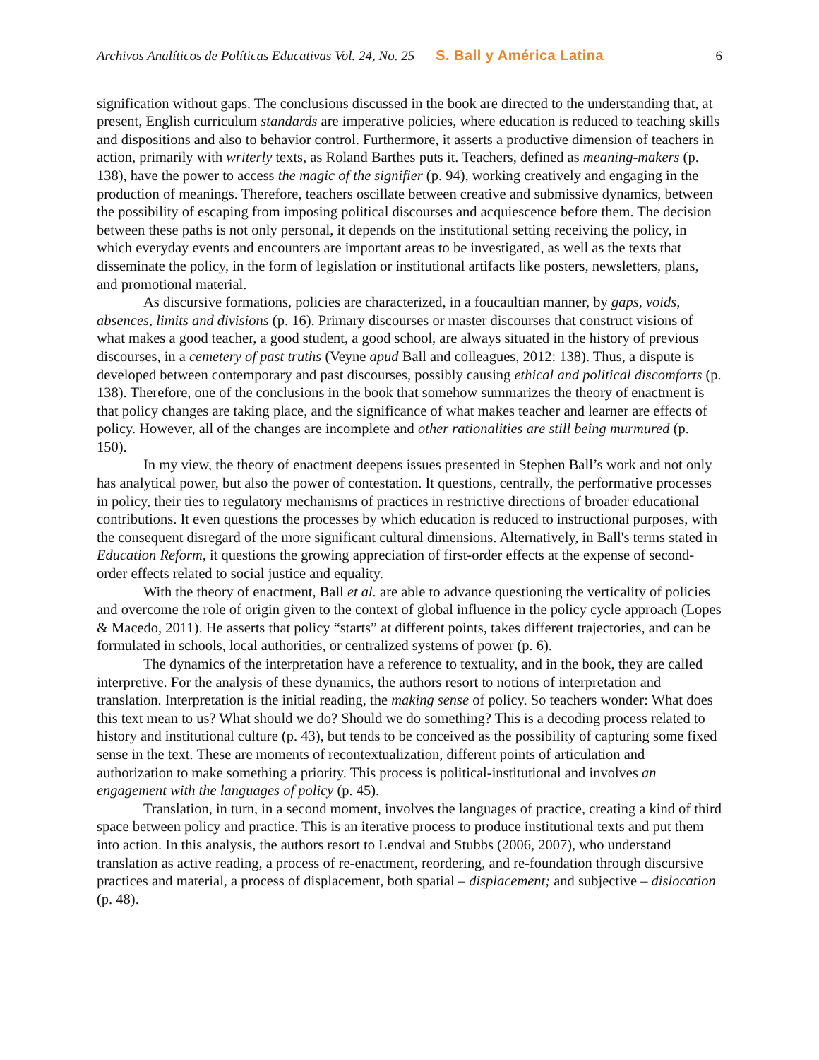Archivos Analíticos de Políticas Educativas Vol. 24, No. 25 S. Ball y América Latina 6
signification without gaps. The conclusions discussed in the book are directed to the understanding that, at present, English curriculum standards are imperative policies, where education is reduced to teaching skills and dispositions and also to behavior control. Furthermore, it asserts a productive dimension of teachers in action, primarily with writerly texts, as Roland Barthes puts it. Teachers, defined as meaning-makers (p. 138), have the power to access the magic of the signifier (p. 94), working creatively and engaging in the production of meanings. Therefore, teachers oscillate between creative and submissive dynamics, between the possibility of escaping from imposing political discourses and acquiescence before them. The decision between these paths is not only personal, it depends on the institutional setting receiving the policy, in which everyday events and encounters are important areas to be investigated, as well as the texts that disseminate the policy, in the form of legislation or institutional artifacts like posters, newsletters, plans, and promotional material.
As discursive formations, policies are characterized, in a foucaultian manner, by gaps, voids, absences, limits and divisions (p. 16). Primary discourses or master discourses that construct visions of what makes a good teacher, a good student, a good school, are always situated in the history of previous discourses, in a cemetery of past truths (Veyne apud Ball and colleagues, 2012: 138). Thus, a dispute is developed between contemporary and past discourses, possibly causing ethical and political discomforts (p. 138). Therefore, one of the conclusions in the book that somehow summarizes the theory of enactment is that policy changes are taking place, and the significance of what makes teacher and learner are effects of policy. However, all of the changes are incomplete and other rationalities are still being murmured (p. 150).
In my view, the theory of enactment deepens issues presented in Stephen Ball’s work and not only has analytical power, but also the power of contestation. It questions, centrally, the performative processes in policy, their ties to regulatory mechanisms of practices in restrictive directions of broader educational contributions. It even questions the processes by which education is reduced to instructional purposes, with the consequent disregard of the more significant cultural dimensions. Alternatively, in Ball's terms stated in Education Reform, it questions the growing appreciation of first-order effects at the expense of second-order effects related to social justice and equality.
With the theory of enactment, Ball et al. are able to advance questioning the verticality of policies and overcome the role of origin given to the context of global influence in the policy cycle approach (Lopes & Macedo, 2011). He asserts that policy “starts” at different points, takes different trajectories, and can be formulated in schools, local authorities, or centralized systems of power (p. 6).
The dynamics of the interpretation have a reference to textuality, and in the book, they are called interpretive. For the analysis of these dynamics, the authors resort to notions of interpretation and translation. Interpretation is the initial reading, the making sense of policy. So teachers wonder: What does this text mean to us? What should we do? Should we do something? This is a decoding process related to history and institutional culture (p. 43), but tends to be conceived as the possibility of capturing some fixed sense in the text. These are moments of recontextualization, different points of articulation and authorization to make something a priority. This process is political-institutional and involves an engagement with the languages of policy (p. 45).
Translation, in turn, in a second moment, involves the languages of practice, creating a kind of third space between policy and practice. This is an iterative process to produce institutional texts and put them into action. In this analysis, the authors resort to Lendvai and Stubbs (2006, 2007), who understand translation as active reading, a process of re-enactment, reordering, and re-foundation through discursive practices and material, a process of displacement, both spatial – displacement; and subjective – dislocation (p. 48).